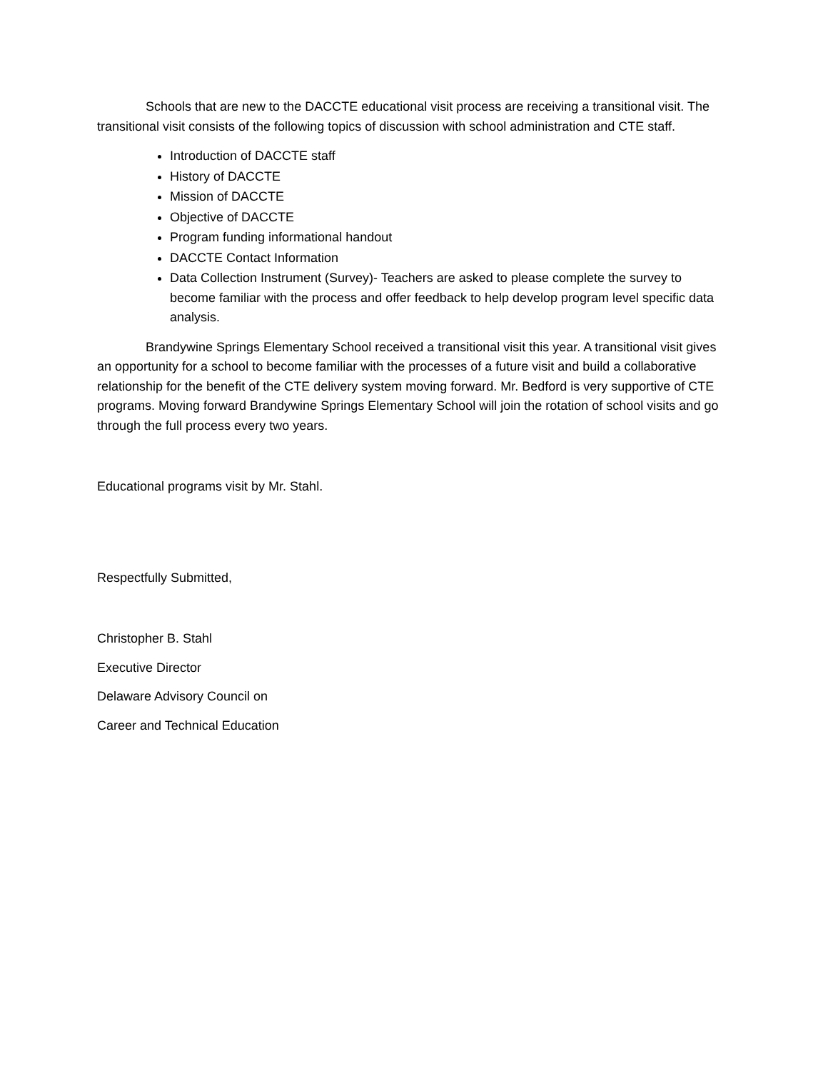Schools that are new to the DACCTE educational visit process are receiving a transitional visit. The transitional visit consists of the following topics of discussion with school administration and CTE staff.
Introduction of DACCTE staff
History of DACCTE
Mission of DACCTE
Objective of DACCTE
Program funding informational handout
DACCTE Contact Information
Data Collection Instrument (Survey)- Teachers are asked to please complete the survey to become familiar with the process and offer feedback to help develop program level specific data analysis.
Brandywine Springs Elementary School received a transitional visit this year. A transitional visit gives an opportunity for a school to become familiar with the processes of a future visit and build a collaborative relationship for the benefit of the CTE delivery system moving forward. Mr. Bedford is very supportive of CTE programs. Moving forward Brandywine Springs Elementary School will join the rotation of school visits and go through the full process every two years.
Educational programs visit by Mr. Stahl.
Respectfully Submitted,
Christopher B. Stahl
Executive Director
Delaware Advisory Council on
Career and Technical Education